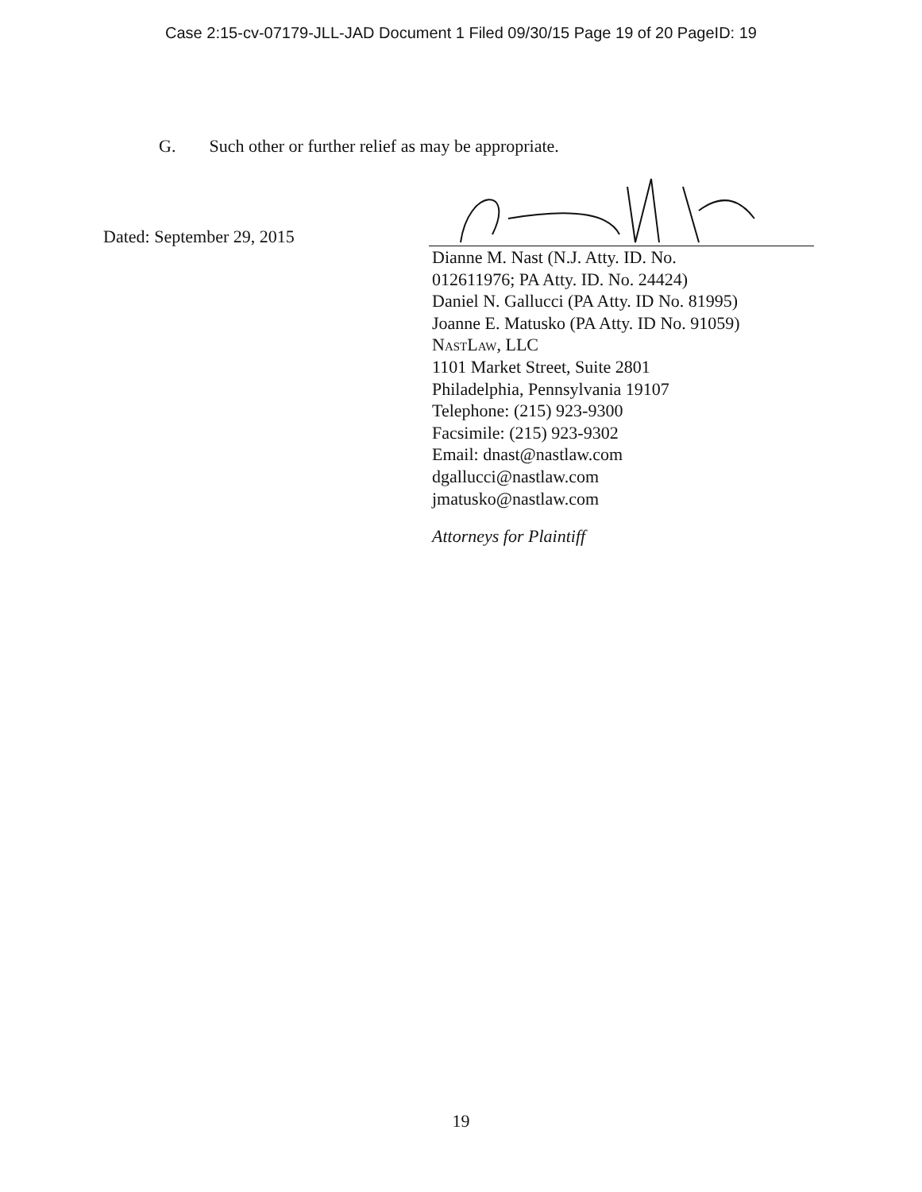Case 2:15-cv-07179-JLL-JAD Document 1 Filed 09/30/15 Page 19 of 20 PageID: 19
G. Such other or further relief as may be appropriate.
Dated: September 29, 2015
Dianne M. Nast (N.J. Atty. ID. No.
012611976; PA Atty. ID. No. 24424)
Daniel N. Gallucci (PA Atty. ID No. 81995)
Joanne E. Matusko (PA Atty. ID No. 91059)
NastLaw, LLC
1101 Market Street, Suite 2801
Philadelphia, Pennsylvania 19107
Telephone: (215) 923-9300
Facsimile: (215) 923-9302
Email: dnast@nastlaw.com
dgallucci@nastlaw.com
jmatusko@nastlaw.com
Attorneys for Plaintiff
19